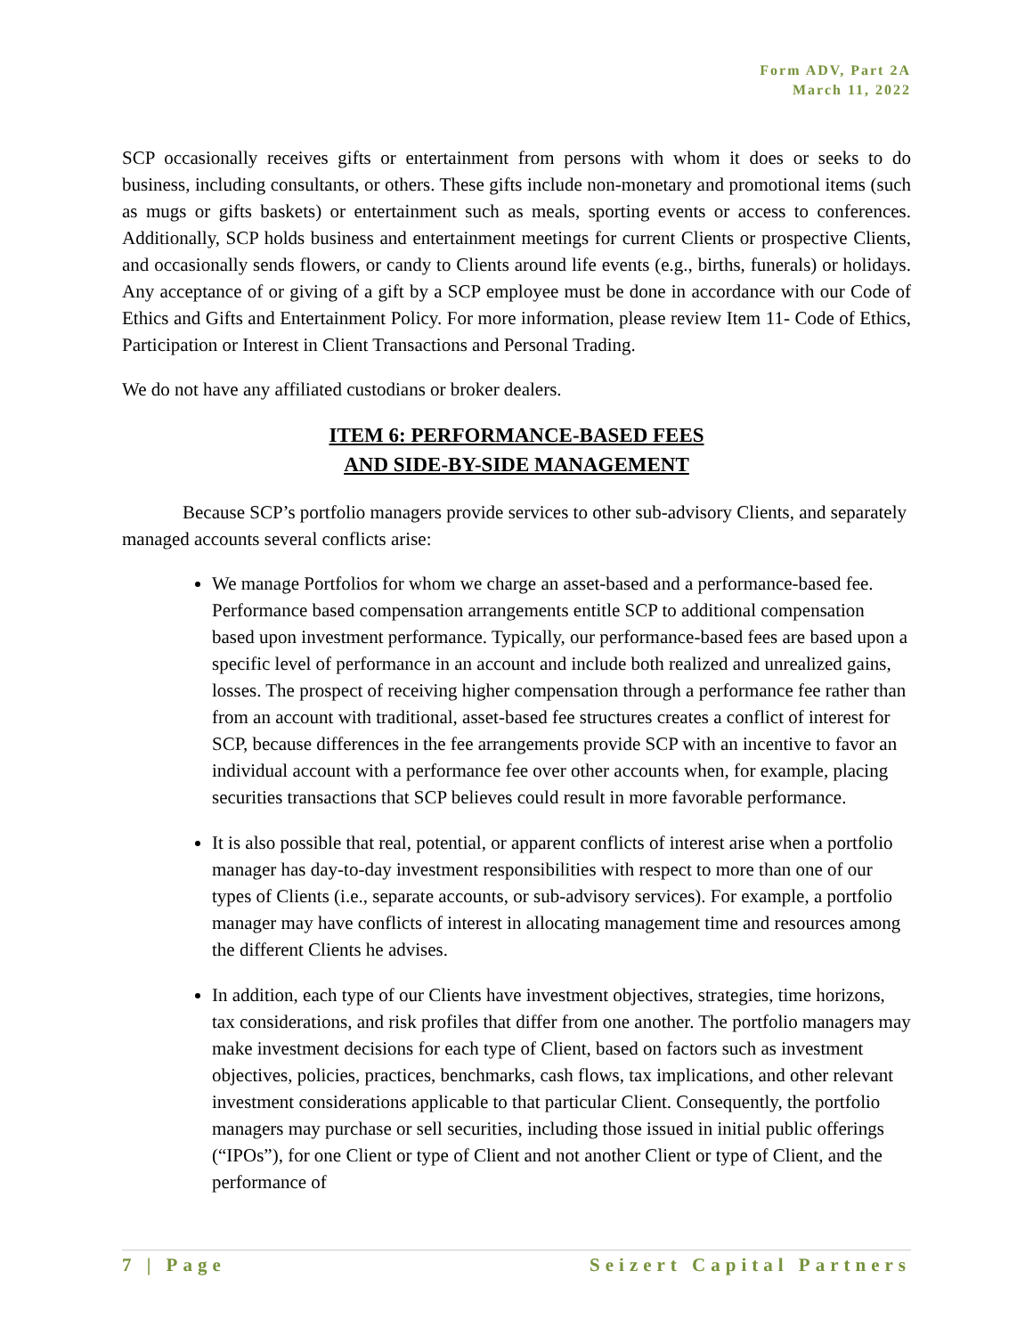Form ADV, Part 2A
March 11, 2022
SCP occasionally receives gifts or entertainment from persons with whom it does or seeks to do business, including consultants, or others. These gifts include non-monetary and promotional items (such as mugs or gifts baskets) or entertainment such as meals, sporting events or access to conferences. Additionally, SCP holds business and entertainment meetings for current Clients or prospective Clients, and occasionally sends flowers, or candy to Clients around life events (e.g., births, funerals) or holidays. Any acceptance of or giving of a gift by a SCP employee must be done in accordance with our Code of Ethics and Gifts and Entertainment Policy. For more information, please review Item 11- Code of Ethics, Participation or Interest in Client Transactions and Personal Trading.
We do not have any affiliated custodians or broker dealers.
ITEM 6: PERFORMANCE-BASED FEES
AND SIDE-BY-SIDE MANAGEMENT
Because SCP’s portfolio managers provide services to other sub-advisory Clients, and separately managed accounts several conflicts arise:
We manage Portfolios for whom we charge an asset-based and a performance-based fee. Performance based compensation arrangements entitle SCP to additional compensation based upon investment performance. Typically, our performance-based fees are based upon a specific level of performance in an account and include both realized and unrealized gains, losses. The prospect of receiving higher compensation through a performance fee rather than from an account with traditional, asset-based fee structures creates a conflict of interest for SCP, because differences in the fee arrangements provide SCP with an incentive to favor an individual account with a performance fee over other accounts when, for example, placing securities transactions that SCP believes could result in more favorable performance.
It is also possible that real, potential, or apparent conflicts of interest arise when a portfolio manager has day-to-day investment responsibilities with respect to more than one of our types of Clients (i.e., separate accounts, or sub-advisory services). For example, a portfolio manager may have conflicts of interest in allocating management time and resources among the different Clients he advises.
In addition, each type of our Clients have investment objectives, strategies, time horizons, tax considerations, and risk profiles that differ from one another. The portfolio managers may make investment decisions for each type of Client, based on factors such as investment objectives, policies, practices, benchmarks, cash flows, tax implications, and other relevant investment considerations applicable to that particular Client. Consequently, the portfolio managers may purchase or sell securities, including those issued in initial public offerings (“IPOs”), for one Client or type of Client and not another Client or type of Client, and the performance of
7 | Page Seizert Capital Partners